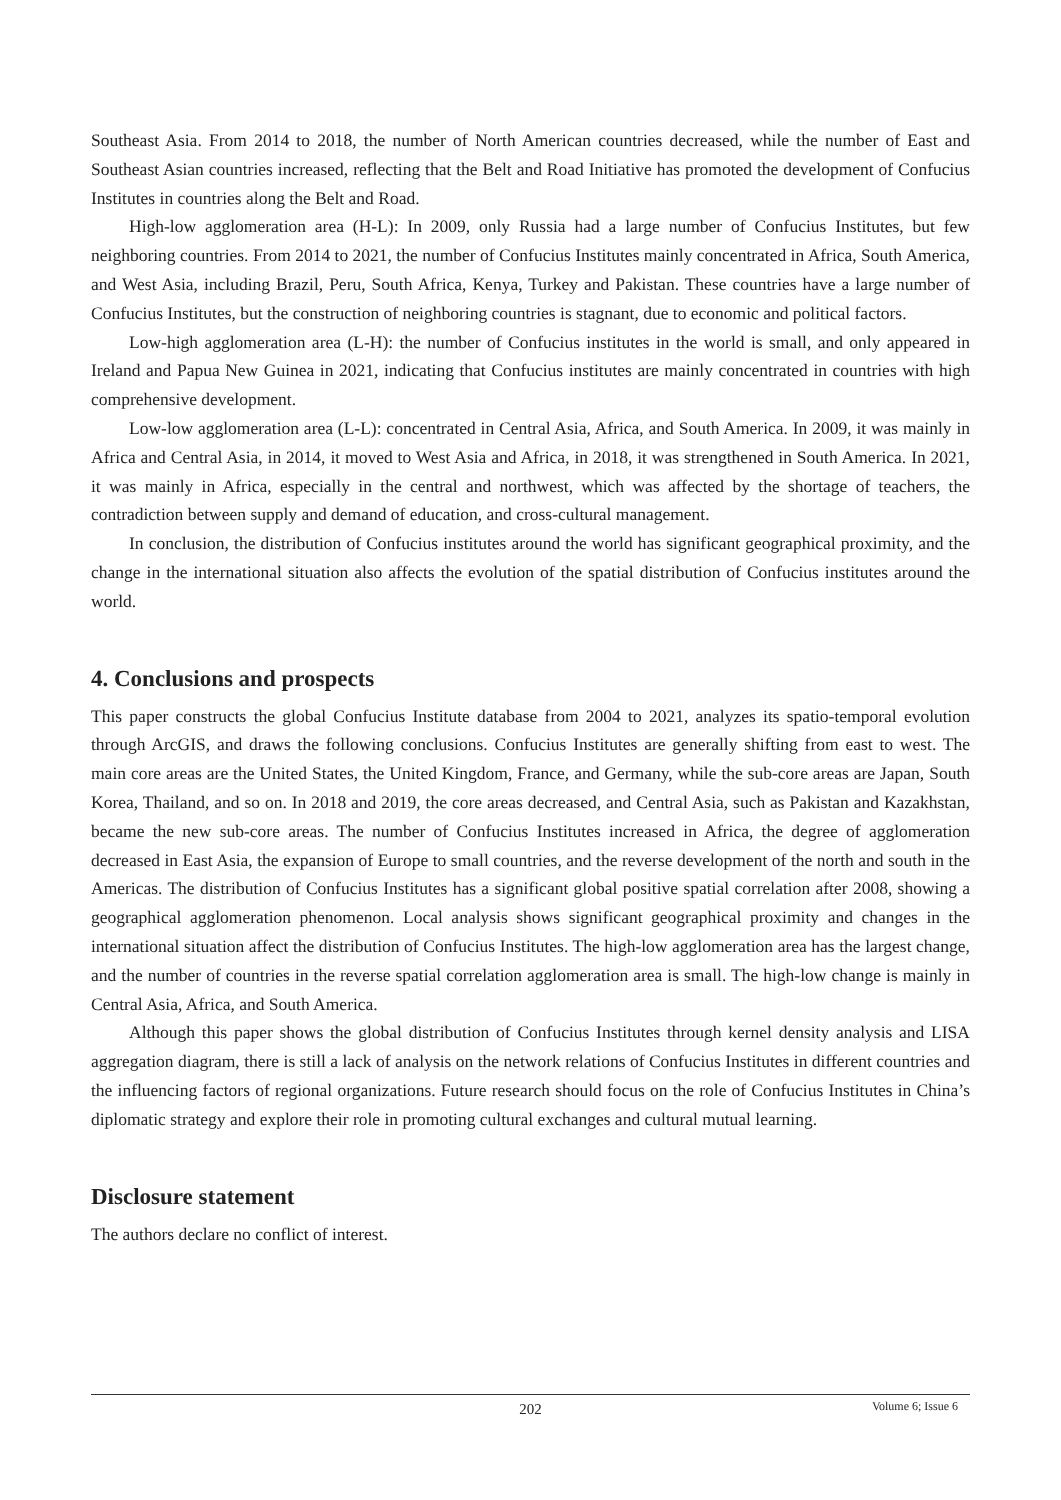Southeast Asia. From 2014 to 2018, the number of North American countries decreased, while the number of East and Southeast Asian countries increased, reflecting that the Belt and Road Initiative has promoted the development of Confucius Institutes in countries along the Belt and Road.
High-low agglomeration area (H-L): In 2009, only Russia had a large number of Confucius Institutes, but few neighboring countries. From 2014 to 2021, the number of Confucius Institutes mainly concentrated in Africa, South America, and West Asia, including Brazil, Peru, South Africa, Kenya, Turkey and Pakistan. These countries have a large number of Confucius Institutes, but the construction of neighboring countries is stagnant, due to economic and political factors.
Low-high agglomeration area (L-H): the number of Confucius institutes in the world is small, and only appeared in Ireland and Papua New Guinea in 2021, indicating that Confucius institutes are mainly concentrated in countries with high comprehensive development.
Low-low agglomeration area (L-L): concentrated in Central Asia, Africa, and South America. In 2009, it was mainly in Africa and Central Asia, in 2014, it moved to West Asia and Africa, in 2018, it was strengthened in South America. In 2021, it was mainly in Africa, especially in the central and northwest, which was affected by the shortage of teachers, the contradiction between supply and demand of education, and cross-cultural management.
In conclusion, the distribution of Confucius institutes around the world has significant geographical proximity, and the change in the international situation also affects the evolution of the spatial distribution of Confucius institutes around the world.
4. Conclusions and prospects
This paper constructs the global Confucius Institute database from 2004 to 2021, analyzes its spatio-temporal evolution through ArcGIS, and draws the following conclusions. Confucius Institutes are generally shifting from east to west. The main core areas are the United States, the United Kingdom, France, and Germany, while the sub-core areas are Japan, South Korea, Thailand, and so on. In 2018 and 2019, the core areas decreased, and Central Asia, such as Pakistan and Kazakhstan, became the new sub-core areas. The number of Confucius Institutes increased in Africa, the degree of agglomeration decreased in East Asia, the expansion of Europe to small countries, and the reverse development of the north and south in the Americas. The distribution of Confucius Institutes has a significant global positive spatial correlation after 2008, showing a geographical agglomeration phenomenon. Local analysis shows significant geographical proximity and changes in the international situation affect the distribution of Confucius Institutes. The high-low agglomeration area has the largest change, and the number of countries in the reverse spatial correlation agglomeration area is small. The high-low change is mainly in Central Asia, Africa, and South America.
Although this paper shows the global distribution of Confucius Institutes through kernel density analysis and LISA aggregation diagram, there is still a lack of analysis on the network relations of Confucius Institutes in different countries and the influencing factors of regional organizations. Future research should focus on the role of Confucius Institutes in China’s diplomatic strategy and explore their role in promoting cultural exchanges and cultural mutual learning.
Disclosure statement
The authors declare no conflict of interest.
202
Volume 6; Issue 6